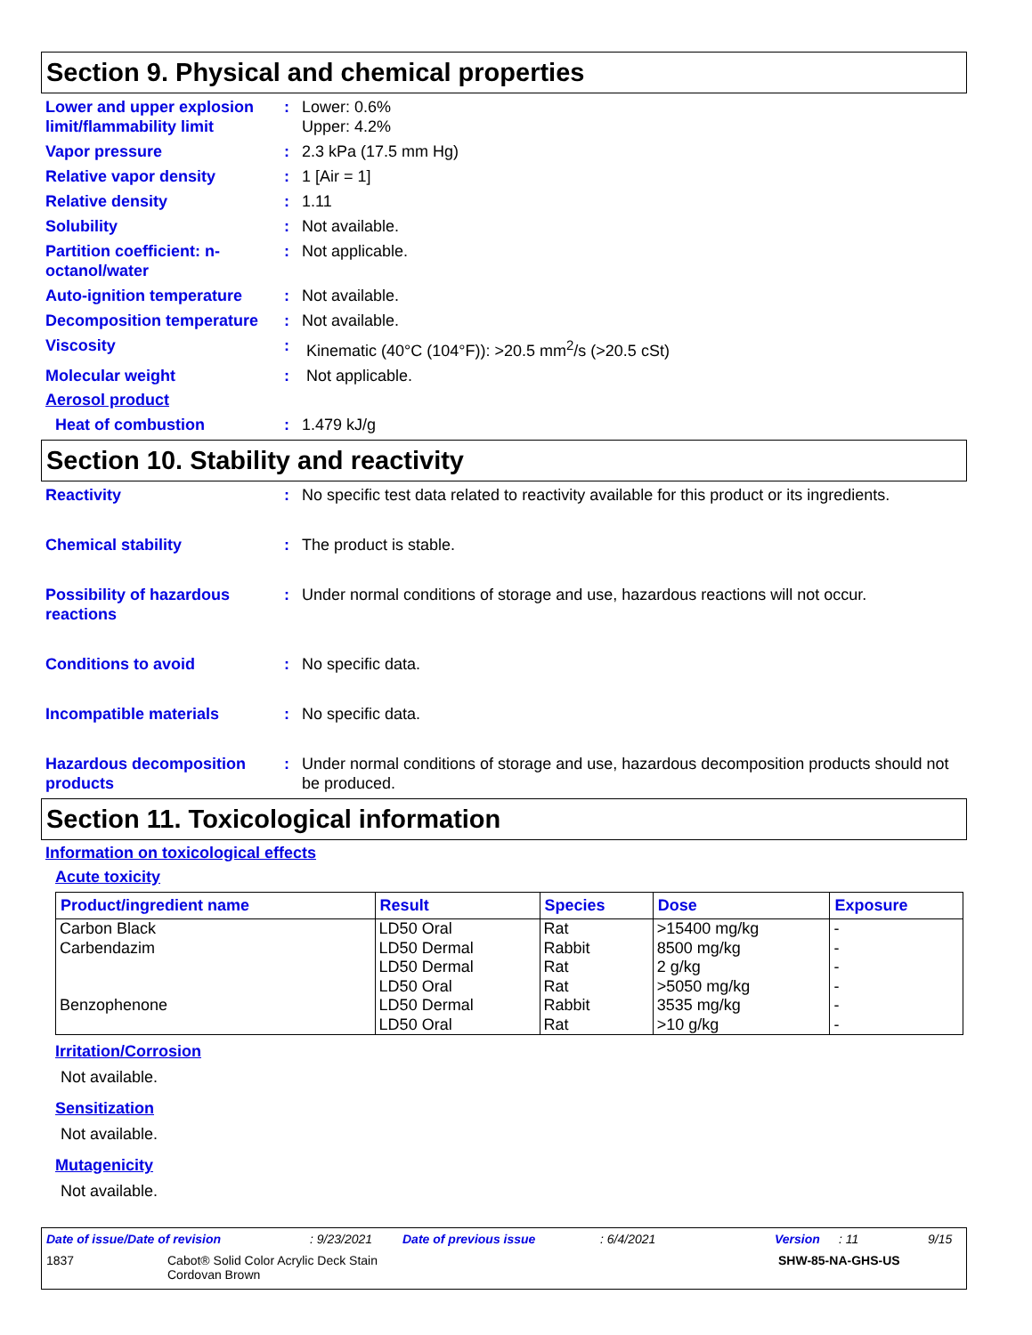Section 9. Physical and chemical properties
Lower and upper explosion limit/flammability limit
: Lower: 0.6%
Upper: 4.2%
Vapor pressure : 2.3 kPa (17.5 mm Hg)
Relative vapor density : 1 [Air = 1]
Relative density : 1.11
Solubility : Not available.
Partition coefficient: n-octanol/water
: Not applicable.
Auto-ignition temperature
: Not available.
Decomposition temperature
: Not available.
Viscosity : Kinematic (40°C (104°F)): >20.5 mm<sup>2</sup>/s (>20.5 cSt)
Molecular weight : Not applicable.
Aerosol product
Heat of combustion : 1.479 kJ/g
Section 10. Stability and reactivity
Reactivity : No specific test data related to reactivity available for this product or its ingredients.
Chemical stability : The product is stable.
Possibility of hazardous reactions
: Under normal conditions of storage and use, hazardous reactions will not occur.
Conditions to avoid : No specific data.
Incompatible materials : No specific data.
Hazardous decomposition products
: Under normal conditions of storage and use, hazardous decomposition products should not be produced.
Section 11. Toxicological information
Information on toxicological effects
Acute toxicity
| Product/ingredient name | Result | Species | Dose | Exposure |
| --- | --- | --- | --- | --- |
| Carbon Black | LD50 Oral | Rat | >15400 mg/kg | - |
| Carbendazim | LD50 Dermal | Rabbit | 8500 mg/kg | - |
| | LD50 Dermal | Rat | 2 g/kg | - |
| | LD50 Oral | Rat | >5050 mg/kg | - |
| Benzophenone | LD50 Dermal | Rabbit | 3535 mg/kg | - |
| | LD50 Oral | Rat | >10 g/kg | - |
Irritation/Corrosion
Not available.
Sensitization
Not available.
Mutagenicity
Not available.
Date of issue/Date of revision: 9/23/2021 Date of previous issue: 6/4/2021 Version: 11 9/15
1837 Cabot® Solid Color Acrylic Deck Stain
Cordovan Brown SHW-85-NA-GHS-US